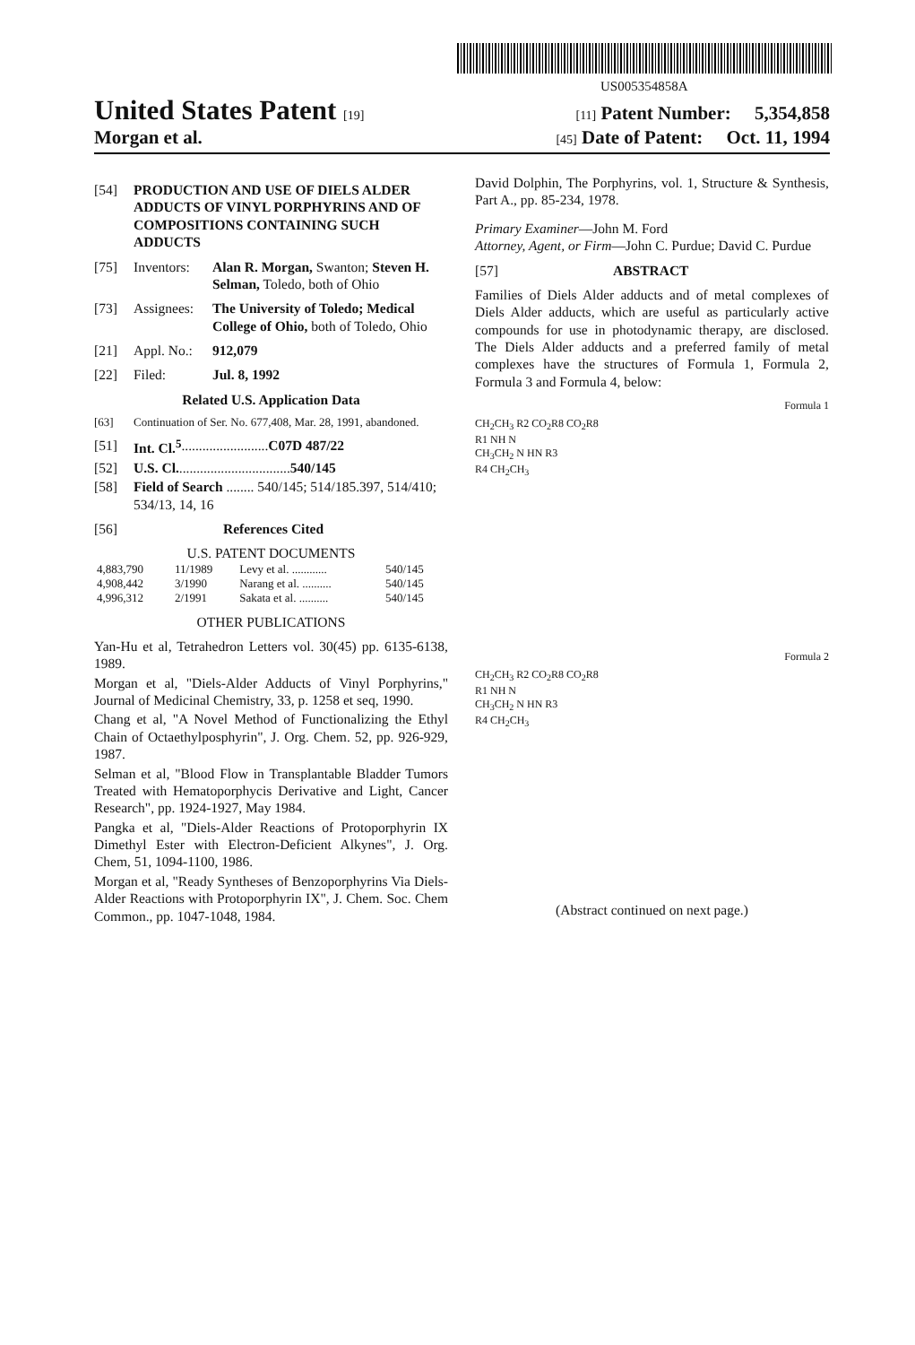US005354858A
United States Patent [19] [11] Patent Number: 5,354,858
Morgan et al. [45] Date of Patent: Oct. 11, 1994
[54] PRODUCTION AND USE OF DIELS ALDER ADDUCTS OF VINYL PORPHYRINS AND OF COMPOSITIONS CONTAINING SUCH ADDUCTS
[75] Inventors: Alan R. Morgan, Swanton; Steven H. Selman, Toledo, both of Ohio
[73] Assignees: The University of Toledo; Medical College of Ohio, both of Toledo, Ohio
[21] Appl. No.: 912,079
[22] Filed: Jul. 8, 1992
Related U.S. Application Data
[63] Continuation of Ser. No. 677,408, Mar. 28, 1991, abandoned.
[51] Int. Cl.<sup>5</sup> ......................... C07D 487/22
[52] U.S. Cl. ................................ 540/145
[58] Field of Search ........ 540/145; 514/185.397, 514/410; 534/13, 14, 16
[56] References Cited
U.S. PATENT DOCUMENTS
| 4,883,790 | 11/1989 | Levy et al. ............ | 540/145 |
| 4,908,442 | 3/1990 | Narang et al. .......... | 540/145 |
| 4,996,312 | 2/1991 | Sakata et al. .......... | 540/145 |
OTHER PUBLICATIONS
Yan-Hu et al, Tetrahedron Letters vol. 30(45) pp. 6135-6138, 1989.
Morgan et al, "Diels-Alder Adducts of Vinyl Porphyrins," Journal of Medicinal Chemistry, 33, p. 1258 et seq, 1990.
Chang et al, "A Novel Method of Functionalizing the Ethyl Chain of Octaethylposphyrin", J. Org. Chem. 52, pp. 926-929, 1987.
Selman et al, "Blood Flow in Transplantable Bladder Tumors Treated with Hematoporphycis Derivative and Light, Cancer Research", pp. 1924-1927, May 1984.
Pangka et al, "Diels-Alder Reactions of Protoporphyrin IX Dimethyl Ester with Electron-Deficient Alkynes", J. Org. Chem, 51, 1094-1100, 1986.
Morgan et al, "Ready Syntheses of Benzoporphyrins Via Diels-Alder Reactions with Protoporphyrin IX", J. Chem. Soc. Chem Common., pp. 1047-1048, 1984.
David Dolphin, The Porphyrins, vol. 1, Structure & Synthesis, Part A., pp. 85-234, 1978.
Primary Examiner—John M. Ford
Attorney, Agent, or Firm—John C. Purdue; David C. Purdue
[57] ABSTRACT
Families of Diels Alder adducts and of metal complexes of Diels Alder adducts, which are useful as particularly active compounds for use in photodynamic therapy, are disclosed. The Diels Alder adducts and a preferred family of metal complexes have the structures of Formula 1, Formula 2, Formula 3 and Formula 4, below:
CH<sub>2</sub>CH<sub>3</sub> R2 CO<sub>2</sub>R8 CO<sub>2</sub>R8
R1 NH N
CH<sub>3</sub>CH<sub>2</sub> N HN R3
R4 CH<sub>2</sub>CH<sub>3</sub>
Formula 1
CH<sub>2</sub>CH<sub>3</sub> R2 CO<sub>2</sub>R8 CO<sub>2</sub>R8
R1 NH N
CH<sub>3</sub>CH<sub>2</sub> N HN R3
R4 CH<sub>2</sub>CH<sub>3</sub>
Formula 2
(Abstract continued on next page.)